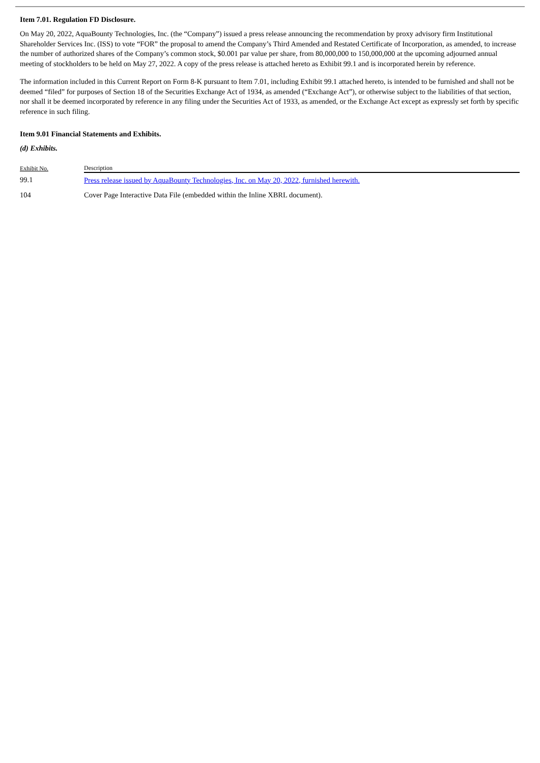Item 7.01. Regulation FD Disclosure.
On May 20, 2022, AquaBounty Technologies, Inc. (the “Company”) issued a press release announcing the recommendation by proxy advisory firm Institutional Shareholder Services Inc. (ISS) to vote “FOR” the proposal to amend the Company’s Third Amended and Restated Certificate of Incorporation, as amended, to increase the number of authorized shares of the Company’s common stock, $0.001 par value per share, from 80,000,000 to 150,000,000 at the upcoming adjourned annual meeting of stockholders to be held on May 27, 2022. A copy of the press release is attached hereto as Exhibit 99.1 and is incorporated herein by reference.
The information included in this Current Report on Form 8-K pursuant to Item 7.01, including Exhibit 99.1 attached hereto, is intended to be furnished and shall not be deemed “filed” for purposes of Section 18 of the Securities Exchange Act of 1934, as amended (“Exchange Act”), or otherwise subject to the liabilities of that section, nor shall it be deemed incorporated by reference in any filing under the Securities Act of 1933, as amended, or the Exchange Act except as expressly set forth by specific reference in such filing.
Item 9.01 Financial Statements and Exhibits.
(d) Exhibits.
| Exhibit No. | Description |
| --- | --- |
| 99.1 | Press release issued by AquaBounty Technologies, Inc. on May 20, 2022, furnished herewith. |
| 104 | Cover Page Interactive Data File (embedded within the Inline XBRL document). |